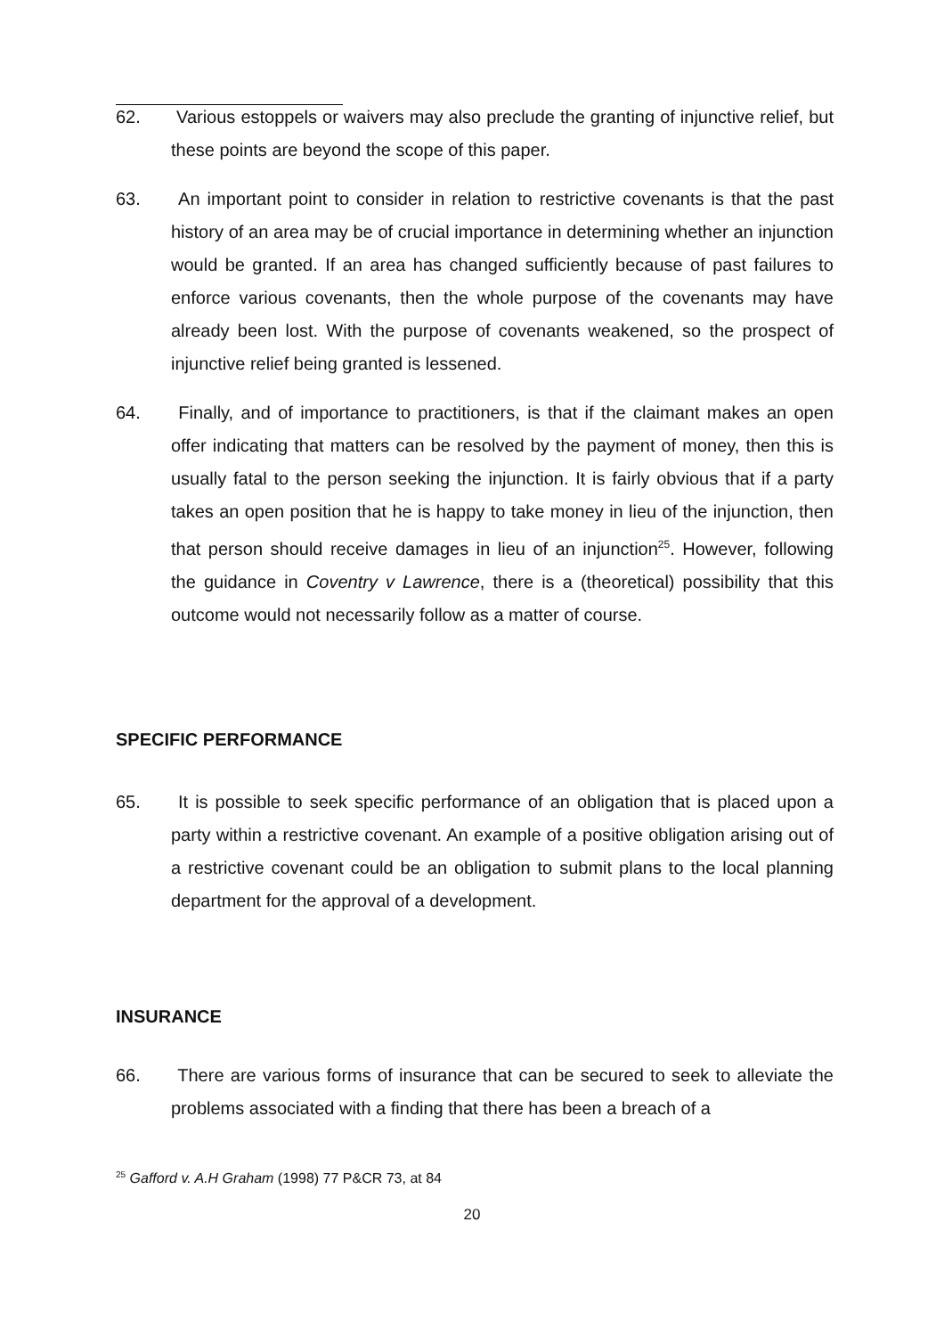62. Various estoppels or waivers may also preclude the granting of injunctive relief, but these points are beyond the scope of this paper.
63. An important point to consider in relation to restrictive covenants is that the past history of an area may be of crucial importance in determining whether an injunction would be granted. If an area has changed sufficiently because of past failures to enforce various covenants, then the whole purpose of the covenants may have already been lost. With the purpose of covenants weakened, so the prospect of injunctive relief being granted is lessened.
64. Finally, and of importance to practitioners, is that if the claimant makes an open offer indicating that matters can be resolved by the payment of money, then this is usually fatal to the person seeking the injunction. It is fairly obvious that if a party takes an open position that he is happy to take money in lieu of the injunction, then that person should receive damages in lieu of an injunction<sup>25</sup>. However, following the guidance in Coventry v Lawrence, there is a (theoretical) possibility that this outcome would not necessarily follow as a matter of course.
SPECIFIC PERFORMANCE
65. It is possible to seek specific performance of an obligation that is placed upon a party within a restrictive covenant. An example of a positive obligation arising out of a restrictive covenant could be an obligation to submit plans to the local planning department for the approval of a development.
INSURANCE
66. There are various forms of insurance that can be secured to seek to alleviate the problems associated with a finding that there has been a breach of a
<sup>25</sup> Gafford v. A.H Graham (1998) 77 P&CR 73, at 84
20